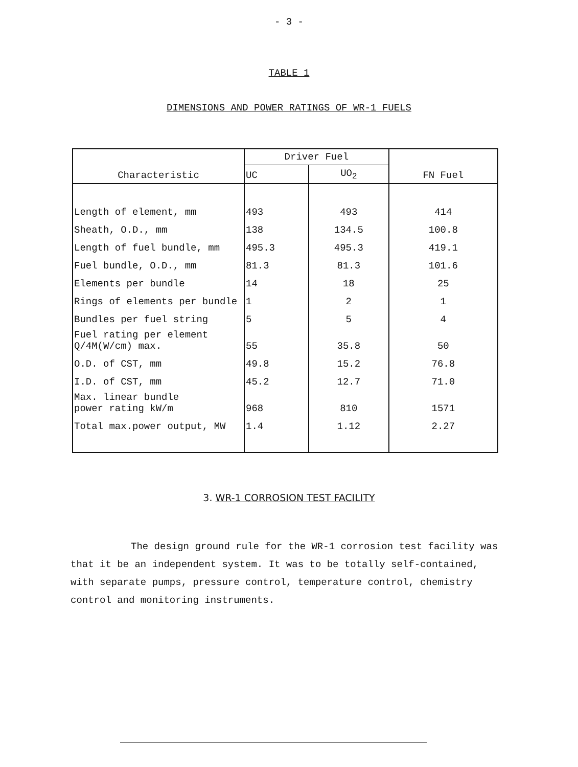- 3 -
TABLE 1
DIMENSIONS AND POWER RATINGS OF WR-1 FUELS
| Characteristic | Driver Fuel | | FN Fuel |
| --- | --- | --- | --- |
| | UC | UO<sub>2</sub> | |
| Length of element, mm | 493 | 493 | 414 |
| Sheath, O.D., mm | 138 | 134.5 | 100.8 |
| Length of fuel bundle, mm | 495.3 | 495.3 | 419.1 |
| Fuel bundle, O.D., mm | 81.3 | 81.3 | 101.6 |
| Elements per bundle | 14 | 18 | 25 |
| Rings of elements per bundle | 1 | 2 | 1 |
| Bundles per fuel string | 5 | 5 | 4 |
| Fuel rating per element Q/4M(W/cm) max. | 55 | 35.8 | 50 |
| O.D. of CST, mm | 49.8 | 15.2 | 76.8 |
| I.D. of CST, mm | 45.2 | 12.7 | 71.0 |
| Max. linear bundle power rating kW/m | 968 | 810 | 1571 |
| Total max.power output, MW | 1.4 | 1.12 | 2.27 |
3. WR-1 CORROSION TEST FACILITY
The design ground rule for the WR-1 corrosion test facility was that it be an independent system. It was to be totally self-contained, with separate pumps, pressure control, temperature control, chemistry control and monitoring instruments.